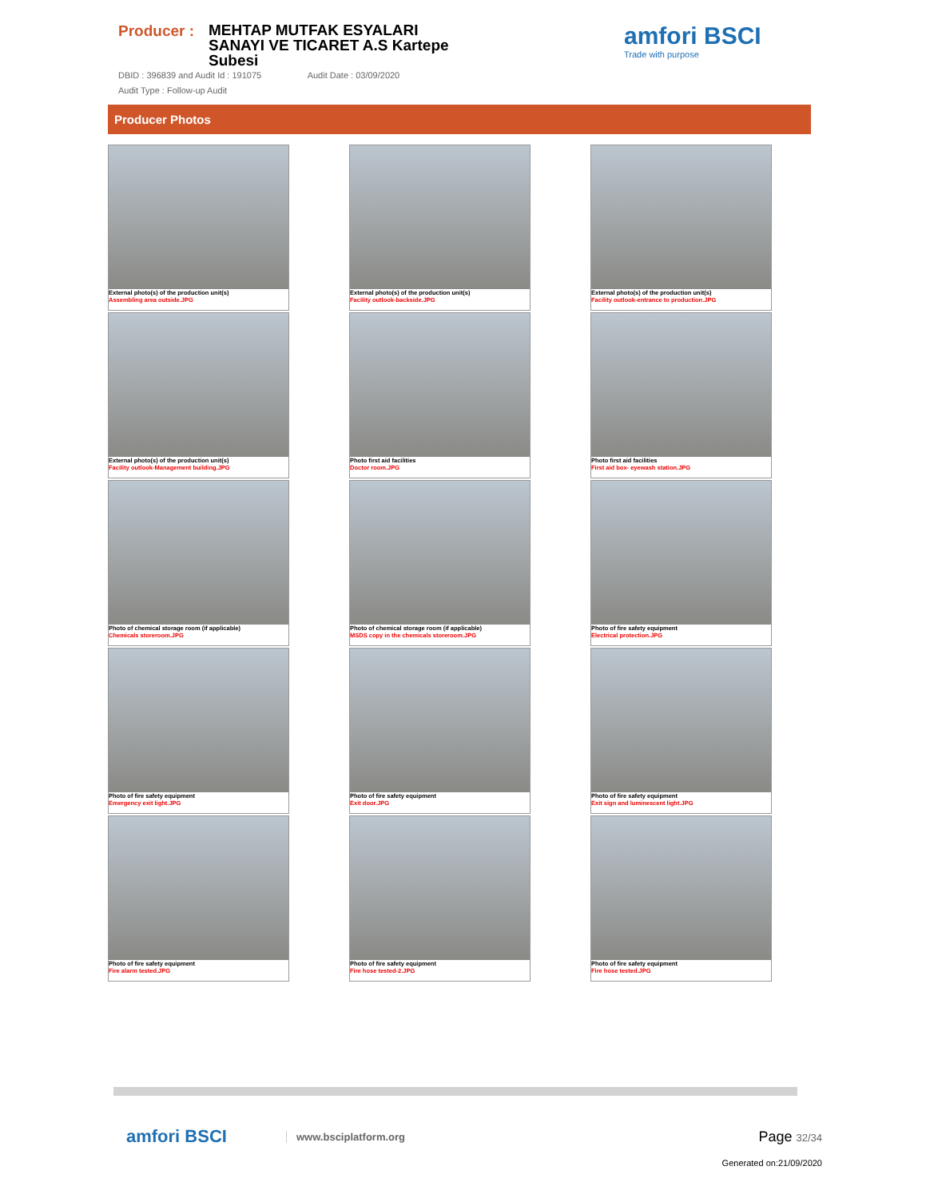Producer :
MEHTAP MUTFAK ESYALARI SANAYI VE TICARET A.S Kartepe Subesi
amfori BSCI
Trade with purpose
DBID : 396839 and Audit Id : 191075 Audit Date : 03/09/2020
Audit Type : Follow-up Audit
Producer Photos
External photo(s) of the production unit(s)
Assembling area outside.JPG
External photo(s) of the production unit(s)
Facility outlook-backside.JPG
External photo(s) of the production unit(s)
Facility outlook-entrance to production.JPG
External photo(s) of the production unit(s)
Facility outlook-Management building.JPG
Photo first aid facilities
Doctor room.JPG
Photo first aid facilities
First aid box- eyewash station.JPG
Photo of chemical storage room (if applicable)
Chemicals storeroom.JPG
Photo of chemical storage room (if applicable)
MSDS copy in the chemicals storeroom.JPG
Photo of fire safety equipment
Electrical protection.JPG
Photo of fire safety equipment
Emergency exit light.JPG
Photo of fire safety equipment
Exit door.JPG
Photo of fire safety equipment
Exit sign and luminescent light.JPG
Photo of fire safety equipment
Fire alarm tested.JPG
Photo of fire safety equipment
Fire hose tested-2.JPG
Photo of fire safety equipment
Fire hose tested.JPG
amfori BSCI
www.bsciplatform.org
Page 32/34
Generated on:21/09/2020